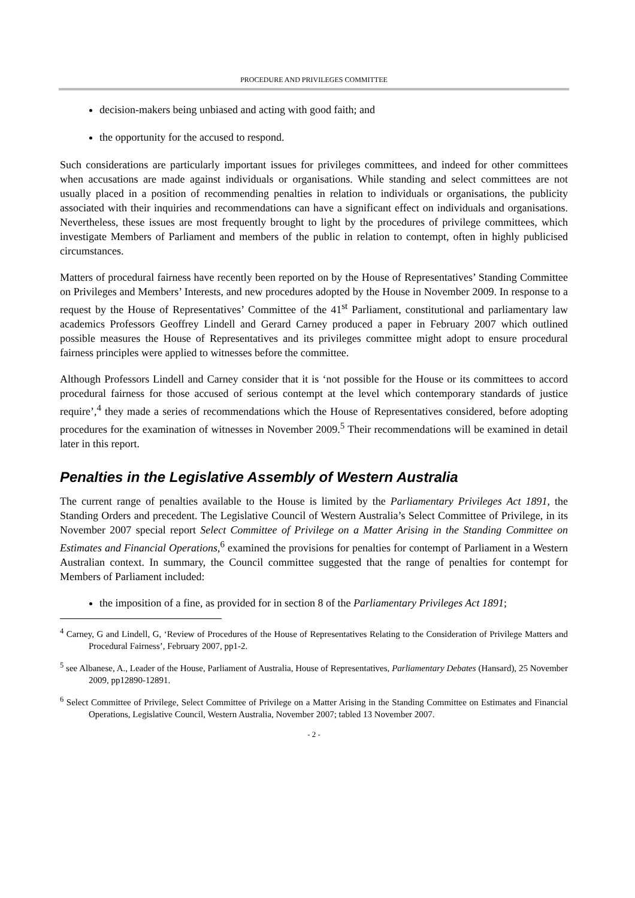PROCEDURE AND PRIVILEGES COMMITTEE
decision-makers being unbiased and acting with good faith; and
the opportunity for the accused to respond.
Such considerations are particularly important issues for privileges committees, and indeed for other committees when accusations are made against individuals or organisations. While standing and select committees are not usually placed in a position of recommending penalties in relation to individuals or organisations, the publicity associated with their inquiries and recommendations can have a significant effect on individuals and organisations. Nevertheless, these issues are most frequently brought to light by the procedures of privilege committees, which investigate Members of Parliament and members of the public in relation to contempt, often in highly publicised circumstances.
Matters of procedural fairness have recently been reported on by the House of Representatives’ Standing Committee on Privileges and Members’ Interests, and new procedures adopted by the House in November 2009. In response to a request by the House of Representatives’ Committee of the 41<sup>st</sup> Parliament, constitutional and parliamentary law academics Professors Geoffrey Lindell and Gerard Carney produced a paper in February 2007 which outlined possible measures the House of Representatives and its privileges committee might adopt to ensure procedural fairness principles were applied to witnesses before the committee.
Although Professors Lindell and Carney consider that it is ‘not possible for the House or its committees to accord procedural fairness for those accused of serious contempt at the level which contemporary standards of justice require’,<sup>4</sup> they made a series of recommendations which the House of Representatives considered, before adopting procedures for the examination of witnesses in November 2009.<sup>5</sup> Their recommendations will be examined in detail later in this report.
Penalties in the Legislative Assembly of Western Australia
The current range of penalties available to the House is limited by the Parliamentary Privileges Act 1891, the Standing Orders and precedent. The Legislative Council of Western Australia’s Select Committee of Privilege, in its November 2007 special report Select Committee of Privilege on a Matter Arising in the Standing Committee on Estimates and Financial Operations,<sup>6</sup> examined the provisions for penalties for contempt of Parliament in a Western Australian context. In summary, the Council committee suggested that the range of penalties for contempt for Members of Parliament included:
the imposition of a fine, as provided for in section 8 of the Parliamentary Privileges Act 1891;
<sup>4</sup> Carney, G and Lindell, G, ‘Review of Procedures of the House of Representatives Relating to the Consideration of Privilege Matters and Procedural Fairness’, February 2007, pp1-2.
<sup>5</sup> see Albanese, A., Leader of the House, Parliament of Australia, House of Representatives, Parliamentary Debates (Hansard), 25 November 2009, pp12890-12891.
<sup>6</sup> Select Committee of Privilege, Select Committee of Privilege on a Matter Arising in the Standing Committee on Estimates and Financial Operations, Legislative Council, Western Australia, November 2007; tabled 13 November 2007.
- 2 -